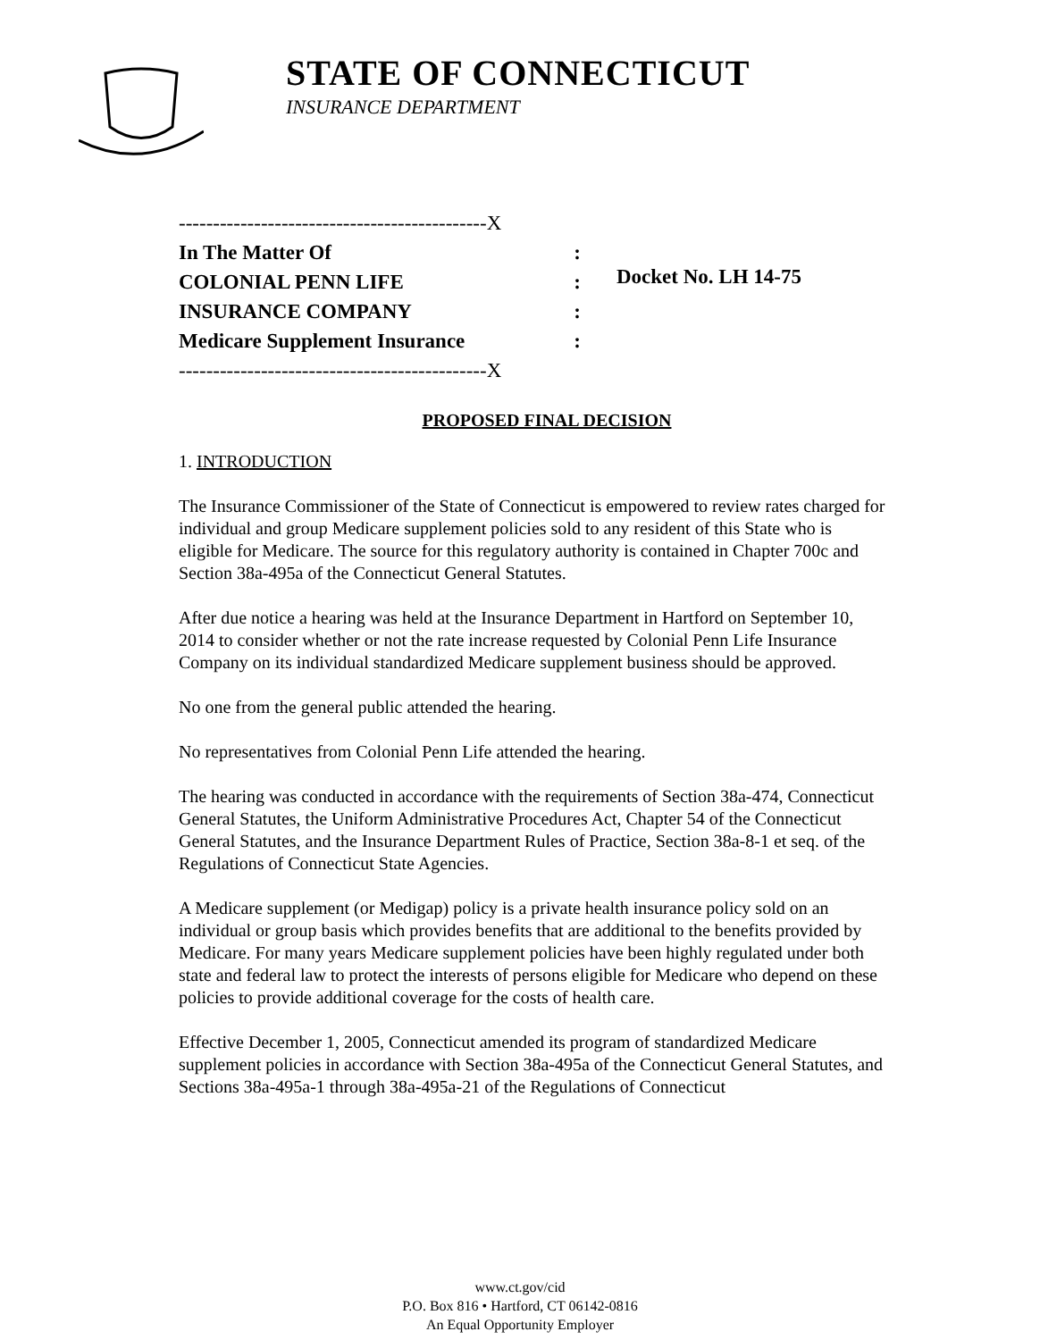STATE OF CONNECTICUT
INSURANCE DEPARTMENT
---------------------------------------------X
In The Matter Of:
COLONIAL PENN LIFE:
INSURANCE COMPANY:
Medicare Supplement Insurance:
---------------------------------------------X
Docket No. LH 14-75
PROPOSED FINAL DECISION
1. INTRODUCTION
The Insurance Commissioner of the State of Connecticut is empowered to review rates charged for individual and group Medicare supplement policies sold to any resident of this State who is eligible for Medicare. The source for this regulatory authority is contained in Chapter 700c and Section 38a-495a of the Connecticut General Statutes.
After due notice a hearing was held at the Insurance Department in Hartford on September 10, 2014 to consider whether or not the rate increase requested by Colonial Penn Life Insurance Company on its individual standardized Medicare supplement business should be approved.
No one from the general public attended the hearing.
No representatives from Colonial Penn Life attended the hearing.
The hearing was conducted in accordance with the requirements of Section 38a-474, Connecticut General Statutes, the Uniform Administrative Procedures Act, Chapter 54 of the Connecticut General Statutes, and the Insurance Department Rules of Practice, Section 38a-8-1 et seq. of the Regulations of Connecticut State Agencies.
A Medicare supplement (or Medigap) policy is a private health insurance policy sold on an individual or group basis which provides benefits that are additional to the benefits provided by Medicare. For many years Medicare supplement policies have been highly regulated under both state and federal law to protect the interests of persons eligible for Medicare who depend on these policies to provide additional coverage for the costs of health care.
Effective December 1, 2005, Connecticut amended its program of standardized Medicare supplement policies in accordance with Section 38a-495a of the Connecticut General Statutes, and Sections 38a-495a-1 through 38a-495a-21 of the Regulations of Connecticut
www.ct.gov/cid
P.O. Box 816 • Hartford, CT 06142-0816
An Equal Opportunity Employer